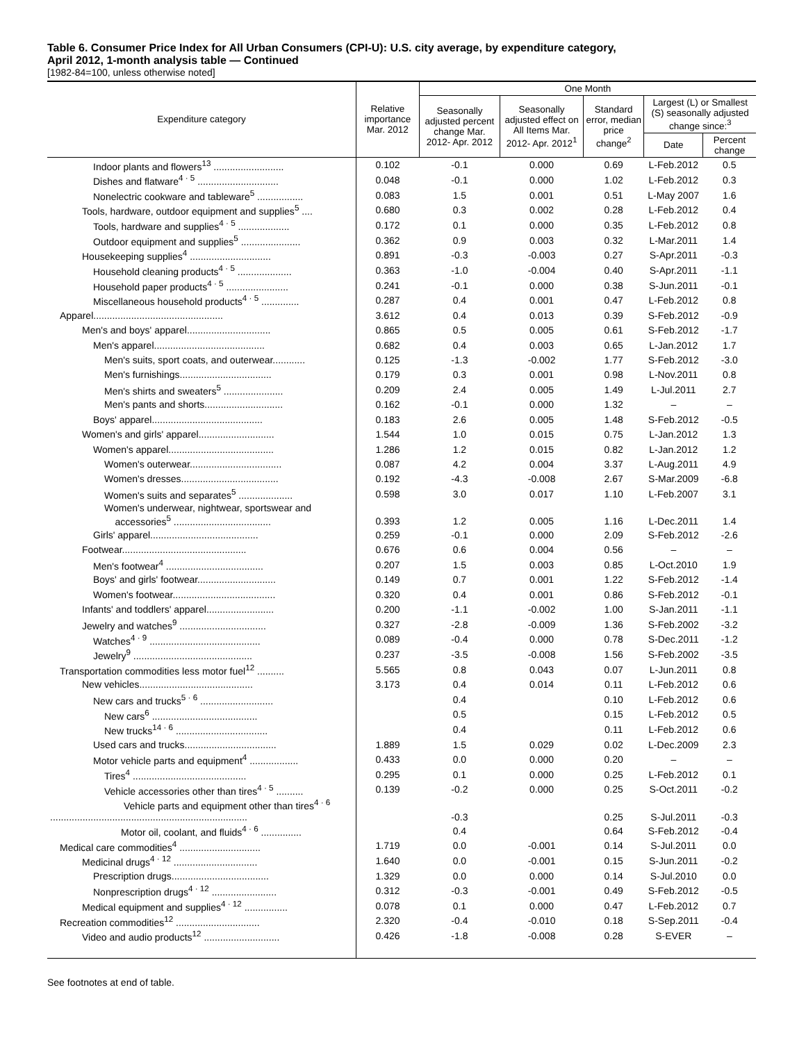Table 6. Consumer Price Index for All Urban Consumers (CPI-U): U.S. city average, by expenditure category,
April 2012, 1-month analysis table — Continued
[1982-84=100, unless otherwise noted]
| Expenditure category | Relative importance Mar. 2012 | One Month | | | | |
| --- | --- | --- | --- | --- | --- | --- |
| | | Seasonally adjusted percent change Mar. 2012- Apr. 2012 | Seasonally adjusted effect on All Items Mar. 2012- Apr. 2012<sup>1</sup> | Standard error, median price change<sup>2</sup> | Largest (L) or Smallest (S) seasonally adjusted change since:<sup>3</sup> | |
| | | | | | Date | Percent change |
| Indoor plants and flowers<sup>13</sup> .......................... | 0.102 | -0.1 | 0.000 | 0.69 | L-Feb.2012 | 0.5 |
| Dishes and flatware<sup>4 · 5</sup> .............................. | 0.048 | -0.1 | 0.000 | 1.02 | L-Feb.2012 | 0.3 |
| Nonelectric cookware and tableware<sup>5</sup> ................. | 0.083 | 1.5 | 0.001 | 0.51 | L-May 2007 | 1.6 |
| Tools, hardware, outdoor equipment and supplies<sup>5</sup> .... | 0.680 | 0.3 | 0.002 | 0.28 | L-Feb.2012 | 0.4 |
| Tools, hardware and supplies<sup>4 · 5</sup> ................... | 0.172 | 0.1 | 0.000 | 0.35 | L-Feb.2012 | 0.8 |
| Outdoor equipment and supplies<sup>5</sup> ...................... | 0.362 | 0.9 | 0.003 | 0.32 | L-Mar.2011 | 1.4 |
| Housekeeping supplies<sup>4</sup> .............................. | 0.891 | -0.3 | -0.003 | 0.27 | S-Apr.2011 | -0.3 |
| Household cleaning products<sup>4 · 5</sup> .................... | 0.363 | -1.0 | -0.004 | 0.40 | S-Apr.2011 | -1.1 |
| Household paper products<sup>4 · 5</sup> ....................... | 0.241 | -0.1 | 0.000 | 0.38 | S-Jun.2011 | -0.1 |
| Miscellaneous household products<sup>4 · 5</sup> .............. | 0.287 | 0.4 | 0.001 | 0.47 | L-Feb.2012 | 0.8 |
| Apparel................................................ | 3.612 | 0.4 | 0.013 | 0.39 | S-Feb.2012 | -0.9 |
| Men's and boys' apparel............................... | 0.865 | 0.5 | 0.005 | 0.61 | S-Feb.2012 | -1.7 |
| Men's apparel......................................... | 0.682 | 0.4 | 0.003 | 0.65 | L-Jan.2012 | 1.7 |
| Men's suits, sport coats, and outerwear............ | 0.125 | -1.3 | -0.002 | 1.77 | S-Feb.2012 | -3.0 |
| Men's furnishings.................................. | 0.179 | 0.3 | 0.001 | 0.98 | L-Nov.2011 | 0.8 |
| Men's shirts and sweaters<sup>5</sup> ...................... | 0.209 | 2.4 | 0.005 | 1.49 | L-Jul.2011 | 2.7 |
| Men's pants and shorts............................. | 0.162 | -0.1 | 0.000 | 1.32 | – | – |
| Boys' apparel......................................... | 0.183 | 2.6 | 0.005 | 1.48 | S-Feb.2012 | -0.5 |
| Women's and girls' apparel............................ | 1.544 | 1.0 | 0.015 | 0.75 | L-Jan.2012 | 1.3 |
| Women's apparel....................................... | 1.286 | 1.2 | 0.015 | 0.82 | L-Jan.2012 | 1.2 |
| Women's outerwear.................................. | 0.087 | 4.2 | 0.004 | 3.37 | L-Aug.2011 | 4.9 |
| Women's dresses.................................... | 0.192 | -4.3 | -0.008 | 2.67 | S-Mar.2009 | -6.8 |
| Women's suits and separates<sup>5</sup> .................... | 0.598 | 3.0 | 0.017 | 1.10 | L-Feb.2007 | 3.1 |
| Women's underwear, nightwear, sportswear and accessories<sup>5</sup> .................................... | 0.393 | 1.2 | 0.005 | 1.16 | L-Dec.2011 | 1.4 |
| Girls' apparel........................................ | 0.259 | -0.1 | 0.000 | 2.09 | S-Feb.2012 | -2.6 |
| Footwear.............................................. | 0.676 | 0.6 | 0.004 | 0.56 | – | – |
| Men's footwear<sup>4</sup> .................................... | 0.207 | 1.5 | 0.003 | 0.85 | L-Oct.2010 | 1.9 |
| Boys' and girls' footwear............................. | 0.149 | 0.7 | 0.001 | 1.22 | S-Feb.2012 | -1.4 |
| Women's footwear...................................... | 0.320 | 0.4 | 0.001 | 0.86 | S-Feb.2012 | -0.1 |
| Infants' and toddlers' apparel......................... | 0.200 | -1.1 | -0.002 | 1.00 | S-Jan.2011 | -1.1 |
| Jewelry and watches<sup>9</sup> ................................ | 0.327 | -2.8 | -0.009 | 1.36 | S-Feb.2002 | -3.2 |
| Watches<sup>4 · 9</sup> ......................................... | 0.089 | -0.4 | 0.000 | 0.78 | S-Dec.2011 | -1.2 |
| Jewelry<sup>9</sup> ............................................ | 0.237 | -3.5 | -0.008 | 1.56 | S-Feb.2002 | -3.5 |
| Transportation commodities less motor fuel<sup>12</sup> .......... | 5.565 | 0.8 | 0.043 | 0.07 | L-Jun.2011 | 0.8 |
| New vehicles.......................................... | 3.173 | 0.4 | 0.014 | 0.11 | L-Feb.2012 | 0.6 |
| New cars and trucks<sup>5 · 6</sup> ........................... | | 0.4 | | 0.10 | L-Feb.2012 | 0.6 |
| New cars<sup>6</sup> ....................................... | | 0.5 | | 0.15 | L-Feb.2012 | 0.5 |
| New trucks<sup>14 · 6</sup> .................................. | | 0.4 | | 0.11 | L-Feb.2012 | 0.6 |
| Used cars and trucks.................................. | 1.889 | 1.5 | 0.029 | 0.02 | L-Dec.2009 | 2.3 |
| Motor vehicle parts and equipment<sup>4</sup> .................. | 0.433 | 0.0 | 0.000 | 0.20 | – | – |
| Tires<sup>4</sup> .......................................... | 0.295 | 0.1 | 0.000 | 0.25 | L-Feb.2012 | 0.1 |
| Vehicle accessories other than tires<sup>4 · 5</sup> .......... | 0.139 | -0.2 | 0.000 | 0.25 | S-Oct.2011 | -0.2 |
| Vehicle parts and equipment other than tires<sup>4 · 6</sup> ......................................................................... | | -0.3 | | 0.25 | S-Jul.2011 | -0.3 |
| Motor oil, coolant, and fluids<sup>4 · 6</sup> ............... | | 0.4 | | 0.64 | S-Feb.2012 | -0.4 |
| Medical care commodities<sup>4</sup> .............................. | 1.719 | 0.0 | -0.001 | 0.14 | S-Jul.2011 | 0.0 |
| Medicinal drugs<sup>4 · 12</sup> ............................... | 1.640 | 0.0 | -0.001 | 0.15 | S-Jun.2011 | -0.2 |
| Prescription drugs.................................... | 1.329 | 0.0 | 0.000 | 0.14 | S-Jul.2010 | 0.0 |
| Nonprescription drugs<sup>4 · 12</sup> ........................ | 0.312 | -0.3 | -0.001 | 0.49 | S-Feb.2012 | -0.5 |
| Medical equipment and supplies<sup>4 · 12</sup> ................ | 0.078 | 0.1 | 0.000 | 0.47 | L-Feb.2012 | 0.7 |
| Recreation commodities<sup>12</sup> ............................... | 2.320 | -0.4 | -0.010 | 0.18 | S-Sep.2011 | -0.4 |
| Video and audio products<sup>12</sup> ............................ | 0.426 | -1.8 | -0.008 | 0.28 | S-EVER | – |
See footnotes at end of table.